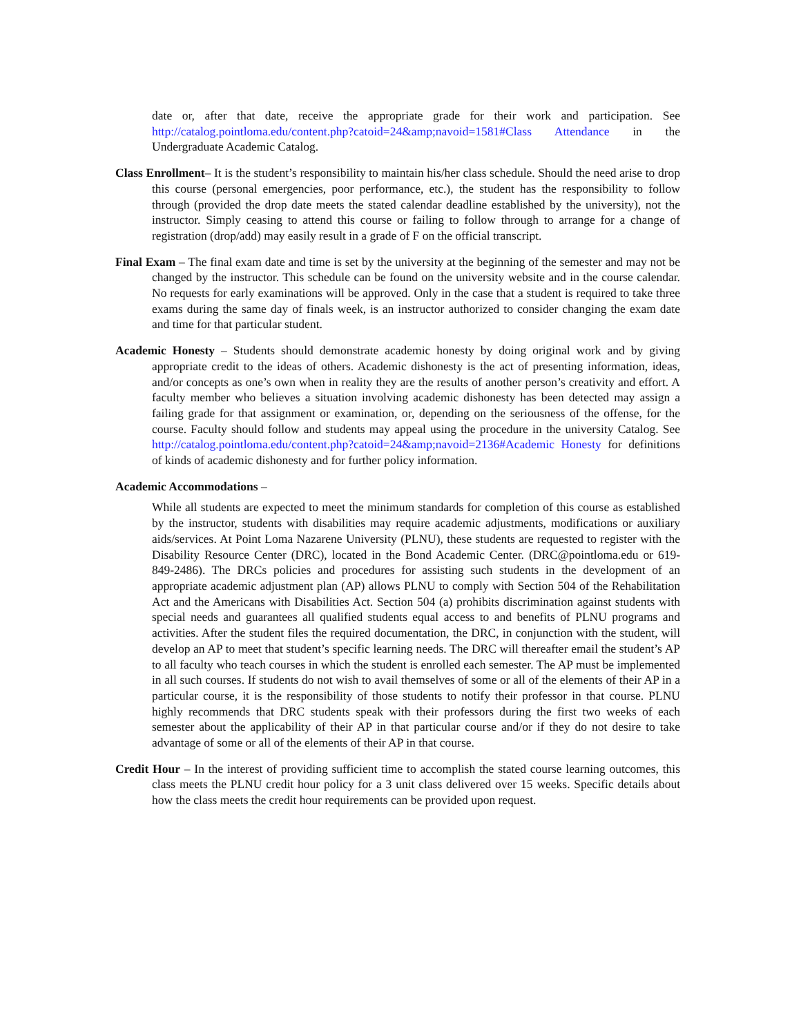date or, after that date, receive the appropriate grade for their work and participation. See http://catalog.pointloma.edu/content.php?catoid=24&amp;navoid=1581#Class Attendance in the Undergraduate Academic Catalog.
Class Enrollment– It is the student’s responsibility to maintain his/her class schedule. Should the need arise to drop this course (personal emergencies, poor performance, etc.), the student has the responsibility to follow through (provided the drop date meets the stated calendar deadline established by the university), not the instructor. Simply ceasing to attend this course or failing to follow through to arrange for a change of registration (drop/add) may easily result in a grade of F on the official transcript.
Final Exam – The final exam date and time is set by the university at the beginning of the semester and may not be changed by the instructor. This schedule can be found on the university website and in the course calendar. No requests for early examinations will be approved. Only in the case that a student is required to take three exams during the same day of finals week, is an instructor authorized to consider changing the exam date and time for that particular student.
Academic Honesty – Students should demonstrate academic honesty by doing original work and by giving appropriate credit to the ideas of others. Academic dishonesty is the act of presenting information, ideas, and/or concepts as one’s own when in reality they are the results of another person’s creativity and effort. A faculty member who believes a situation involving academic dishonesty has been detected may assign a failing grade for that assignment or examination, or, depending on the seriousness of the offense, for the course. Faculty should follow and students may appeal using the procedure in the university Catalog. See http://catalog.pointloma.edu/content.php?catoid=24&amp;navoid=2136#Academic Honesty for definitions of kinds of academic dishonesty and for further policy information.
Academic Accommodations –
While all students are expected to meet the minimum standards for completion of this course as established by the instructor, students with disabilities may require academic adjustments, modifications or auxiliary aids/services. At Point Loma Nazarene University (PLNU), these students are requested to register with the Disability Resource Center (DRC), located in the Bond Academic Center. (DRC@pointloma.edu or 619-849-2486). The DRCs policies and procedures for assisting such students in the development of an appropriate academic adjustment plan (AP) allows PLNU to comply with Section 504 of the Rehabilitation Act and the Americans with Disabilities Act. Section 504 (a) prohibits discrimination against students with special needs and guarantees all qualified students equal access to and benefits of PLNU programs and activities. After the student files the required documentation, the DRC, in conjunction with the student, will develop an AP to meet that student’s specific learning needs. The DRC will thereafter email the student’s AP to all faculty who teach courses in which the student is enrolled each semester. The AP must be implemented in all such courses. If students do not wish to avail themselves of some or all of the elements of their AP in a particular course, it is the responsibility of those students to notify their professor in that course. PLNU highly recommends that DRC students speak with their professors during the first two weeks of each semester about the applicability of their AP in that particular course and/or if they do not desire to take advantage of some or all of the elements of their AP in that course.
Credit Hour – In the interest of providing sufficient time to accomplish the stated course learning outcomes, this class meets the PLNU credit hour policy for a 3 unit class delivered over 15 weeks. Specific details about how the class meets the credit hour requirements can be provided upon request.